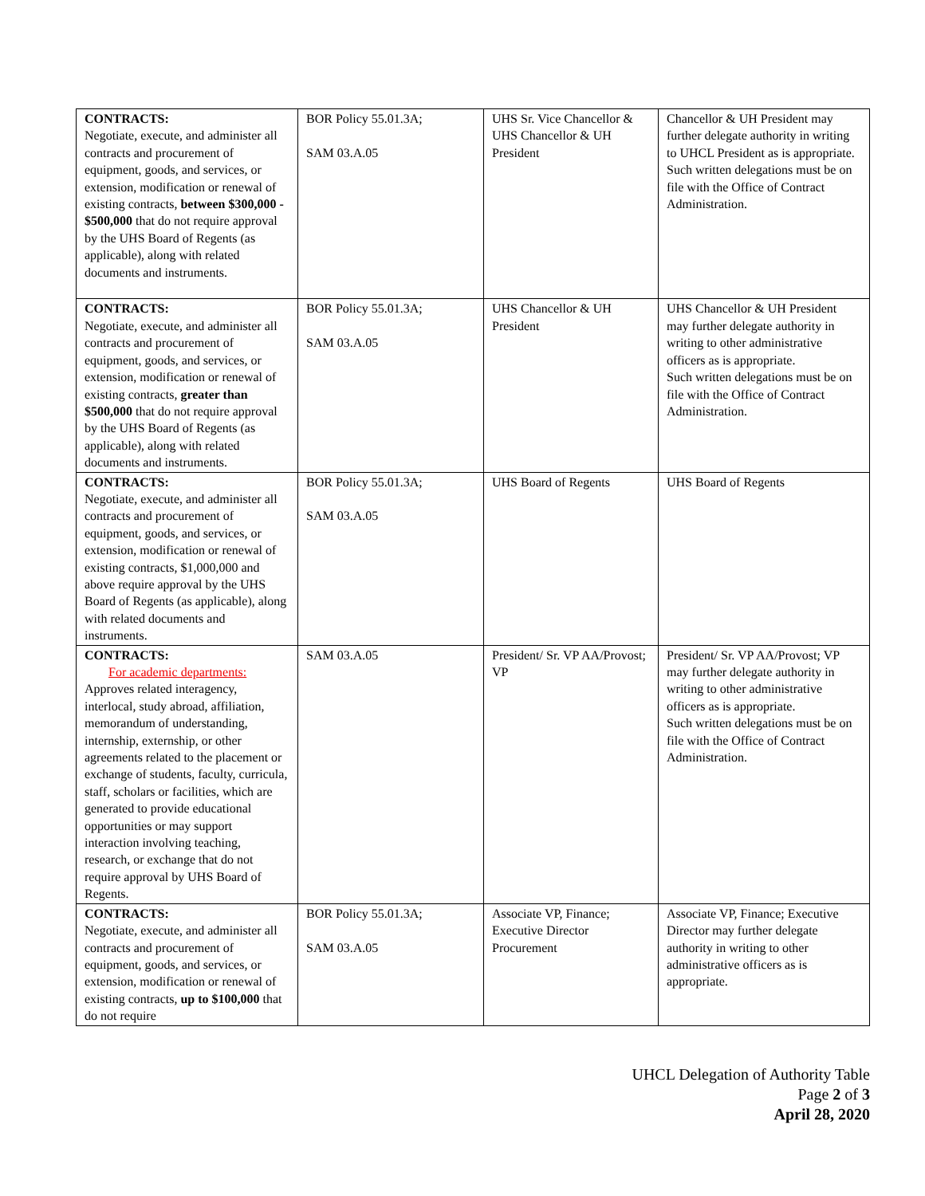| CONTRACTS: Negotiate, execute, and administer all contracts and procurement of equipment, goods, and services, or extension, modification or renewal of existing contracts, between $300,000 - $500,000 that do not require approval by the UHS Board of Regents (as applicable), along with related documents and instruments. | BOR Policy 55.01.3A; SAM 03.A.05 | UHS Sr. Vice Chancellor & UHS Chancellor & UH President | Chancellor & UH President may further delegate authority in writing to UHCL President as is appropriate. Such written delegations must be on file with the Office of Contract Administration. |
| CONTRACTS: Negotiate, execute, and administer all contracts and procurement of equipment, goods, and services, or extension, modification or renewal of existing contracts, greater than $500,000 that do not require approval by the UHS Board of Regents (as applicable), along with related documents and instruments. | BOR Policy 55.01.3A; SAM 03.A.05 | UHS Chancellor & UH President | UHS Chancellor & UH President may further delegate authority in writing to other administrative officers as is appropriate. Such written delegations must be on file with the Office of Contract Administration. |
| CONTRACTS: Negotiate, execute, and administer all contracts and procurement of equipment, goods, and services, or extension, modification or renewal of existing contracts, $1,000,000 and above require approval by the UHS Board of Regents (as applicable), along with related documents and instruments. | BOR Policy 55.01.3A; SAM 03.A.05 | UHS Board of Regents | UHS Board of Regents |
| CONTRACTS: For academic departments: Approves related interagency, interlocal, study abroad, affiliation, memorandum of understanding, internship, externship, or other agreements related to the placement or exchange of students, faculty, curricula, staff, scholars or facilities, which are generated to provide educational opportunities or may support interaction involving teaching, research, or exchange that do not require approval by UHS Board of Regents. | SAM 03.A.05 | President/ Sr. VP AA/Provost; VP | President/ Sr. VP AA/Provost; VP may further delegate authority in writing to other administrative officers as is appropriate. Such written delegations must be on file with the Office of Contract Administration. |
| CONTRACTS: Negotiate, execute, and administer all contracts and procurement of equipment, goods, and services, or extension, modification or renewal of existing contracts, up to $100,000 that do not require | BOR Policy 55.01.3A; SAM 03.A.05 | Associate VP, Finance; Executive Director Procurement | Associate VP, Finance; Executive Director may further delegate authority in writing to other administrative officers as is appropriate. |
UHCL Delegation of Authority Table
Page 2 of 3
April 28, 2020